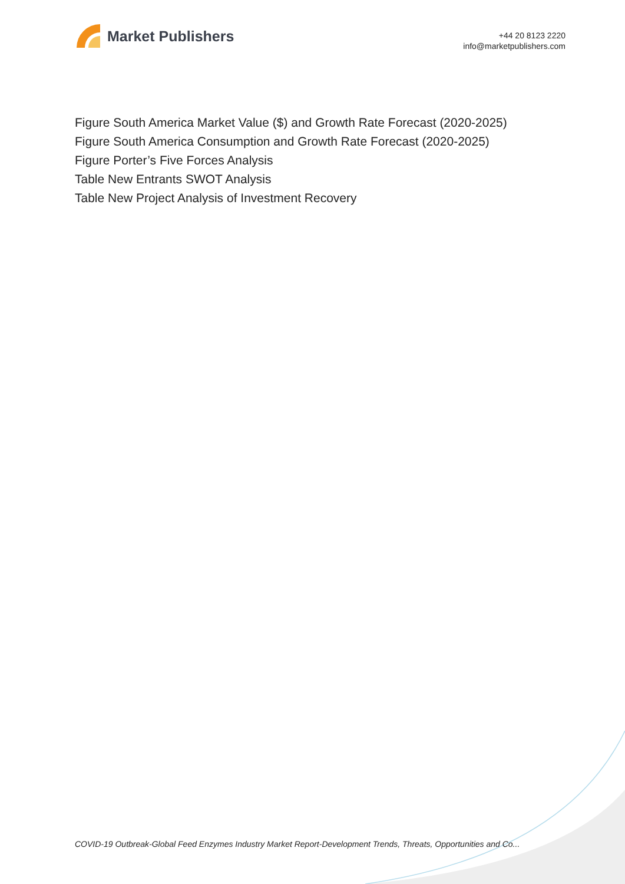Market Publishers
+44 20 8123 2220
info@marketpublishers.com
Figure South America Market Value ($) and Growth Rate Forecast (2020-2025)
Figure South America Consumption and Growth Rate Forecast (2020-2025)
Figure Porter’s Five Forces Analysis
Table New Entrants SWOT Analysis
Table New Project Analysis of Investment Recovery
COVID-19 Outbreak-Global Feed Enzymes Industry Market Report-Development Trends, Threats, Opportunities and Co...